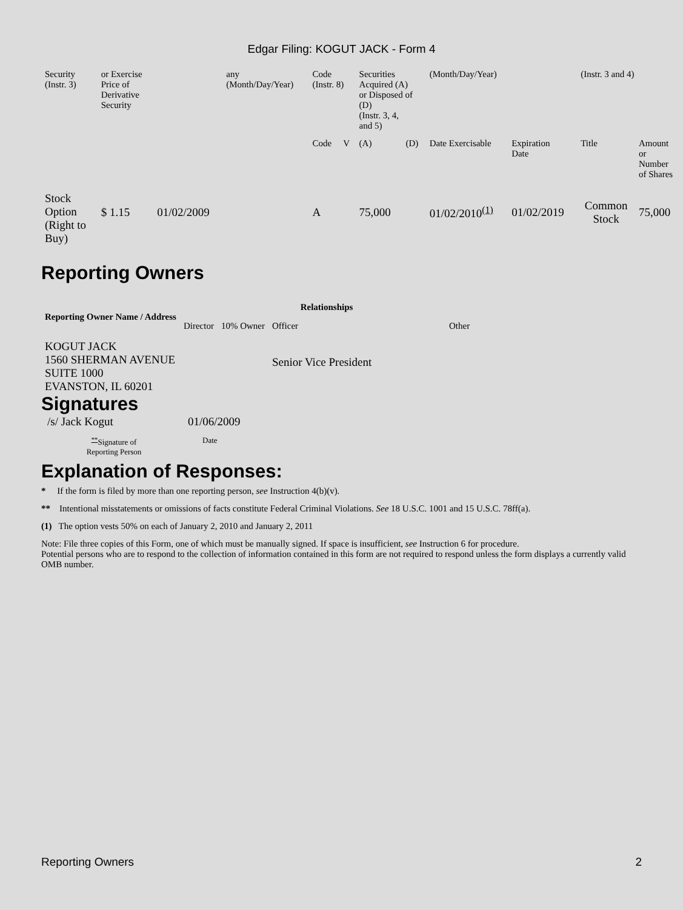Edgar Filing: KOGUT JACK - Form 4
| Security (Instr. 3) | or Exercise Price of Derivative Security | | any (Month/Day/Year) | Code (Instr. 8) | | Securities Acquired (A) or Disposed of (D) (Instr. 3, 4, and 5) | | (Month/Day/Year) | | (Instr. 3 and 4) | |
| | | | | Code | V | (A) | (D) | Date Exercisable | Expiration Date | Title | Amount or Number of Shares |
| Stock Option (Right to Buy) | $ 1.15 | 01/02/2009 | | A | | 75,000 | | 01/02/2010<sup>(1)</sup> | 01/02/2019 | Common Stock | 75,000 |
Reporting Owners
| Reporting Owner Name / Address | Relationships | | | |
| --- | --- | --- | --- | --- |
| | Director | 10% Owner | Officer | Other |
| KOGUT JACK 1560 SHERMAN AVENUE SUITE 1000 EVANSTON, IL 60201 | | | Senior Vice President | |
Signatures
| /s/ Jack Kogut | 01/06/2009 |
| <sup>**</sup> Signature of Reporting Person | Date |
Explanation of Responses:
* If the form is filed by more than one reporting person, see Instruction 4(b)(v).
** Intentional misstatements or omissions of facts constitute Federal Criminal Violations. See 18 U.S.C. 1001 and 15 U.S.C. 78ff(a).
(1) The option vests 50% on each of January 2, 2010 and January 2, 2011
Note: File three copies of this Form, one of which must be manually signed. If space is insufficient, see Instruction 6 for procedure.
Potential persons who are to respond to the collection of information contained in this form are not required to respond unless the form displays a currently valid OMB number.
Reporting Owners 2